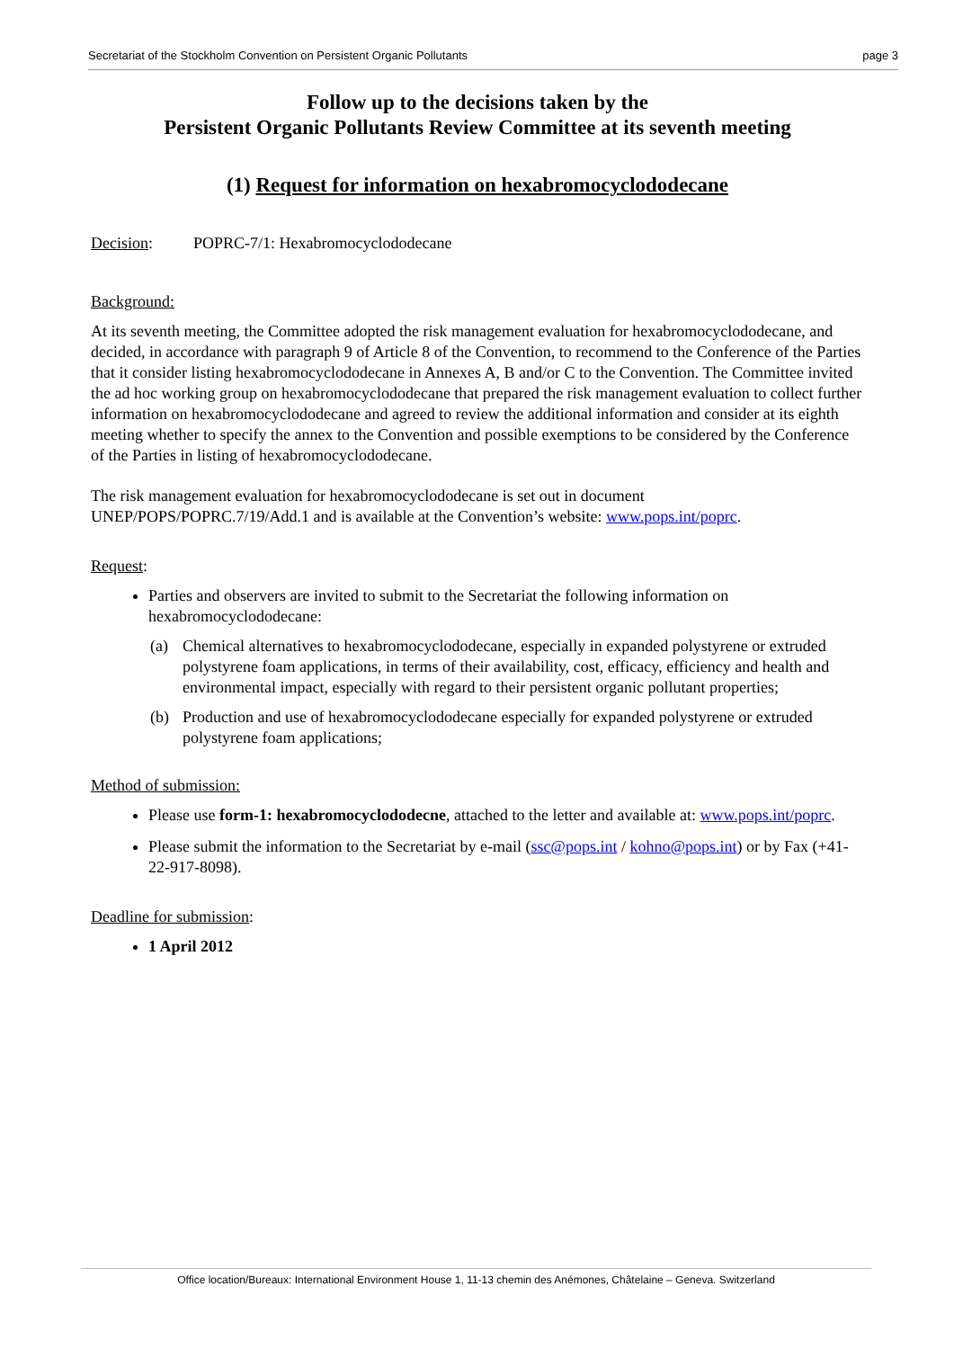Secretariat of the Stockholm Convention on Persistent Organic Pollutants page 3
Follow up to the decisions taken by the
Persistent Organic Pollutants Review Committee at its seventh meeting
(1) Request for information on hexabromocyclododecane
Decision: POPRC-7/1: Hexabromocyclododecane
Background:
At its seventh meeting, the Committee adopted the risk management evaluation for hexabromocyclododecane, and decided, in accordance with paragraph 9 of Article 8 of the Convention, to recommend to the Conference of the Parties that it consider listing hexabromocyclododecane in Annexes A, B and/or C to the Convention. The Committee invited the ad hoc working group on hexabromocyclododecane that prepared the risk management evaluation to collect further information on hexabromocyclododecane and agreed to review the additional information and consider at its eighth meeting whether to specify the annex to the Convention and possible exemptions to be considered by the Conference of the Parties in listing of hexabromocyclododecane.
The risk management evaluation for hexabromocyclododecane is set out in document UNEP/POPS/POPRC.7/19/Add.1 and is available at the Convention’s website: www.pops.int/poprc.
Request:
Parties and observers are invited to submit to the Secretariat the following information on hexabromocyclododecane:
(a) Chemical alternatives to hexabromocyclododecane, especially in expanded polystyrene or extruded polystyrene foam applications, in terms of their availability, cost, efficacy, efficiency and health and environmental impact, especially with regard to their persistent organic pollutant properties;
(b) Production and use of hexabromocyclododecane especially for expanded polystyrene or extruded polystyrene foam applications;
Method of submission:
Please use form-1: hexabromocyclododecne, attached to the letter and available at: www.pops.int/poprc.
Please submit the information to the Secretariat by e-mail (ssc@pops.int / kohno@pops.int) or by Fax (+41-22-917-8098).
Deadline for submission:
1 April 2012
Office location/Bureaux: International Environment House 1, 11-13 chemin des Anémones, Châtelaine – Geneva. Switzerland